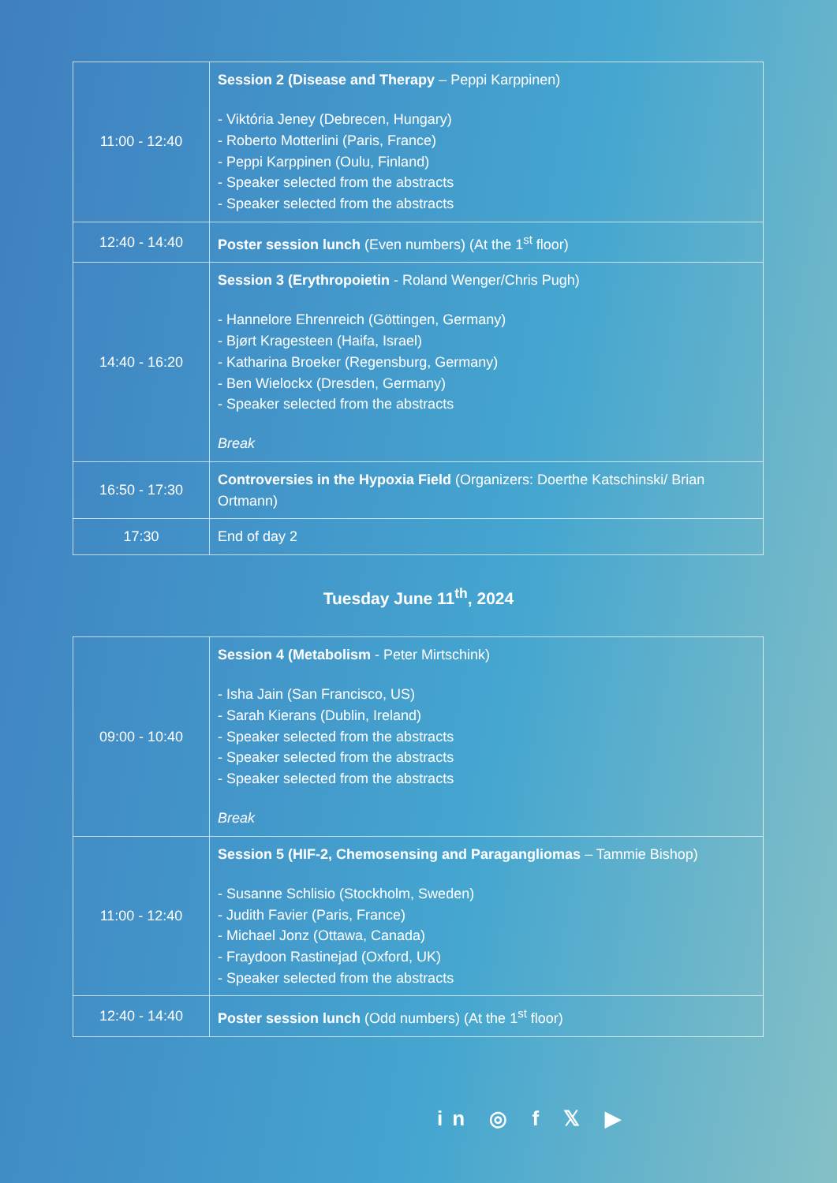| 11:00 - 12:40 | Session 2 (Disease and Therapy – Peppi Karppinen) - Viktória Jeney (Debrecen, Hungary) - Roberto Motterlini (Paris, France) - Peppi Karppinen (Oulu, Finland) - Speaker selected from the abstracts - Speaker selected from the abstracts |
| 12:40 - 14:40 | Poster session lunch (Even numbers) (At the 1<sup>st</sup> floor) |
| 14:40 - 16:20 | Session 3 (Erythropoietin - Roland Wenger/Chris Pugh) - Hannelore Ehrenreich (Göttingen, Germany) - Bjørt Kragesteen (Haifa, Israel) - Katharina Broeker (Regensburg, Germany) - Ben Wielockx (Dresden, Germany) - Speaker selected from the abstracts Break |
| 16:50 - 17:30 | Controversies in the Hypoxia Field (Organizers: Doerthe Katschinski/ Brian Ortmann) |
| 17:30 | End of day 2 |
Tuesday June 11<sup>th</sup>, 2024
| 09:00 - 10:40 | Session 4 (Metabolism - Peter Mirtschink) - Isha Jain (San Francisco, US) - Sarah Kierans (Dublin, Ireland) - Speaker selected from the abstracts - Speaker selected from the abstracts - Speaker selected from the abstracts Break |
| 11:00 - 12:40 | Session 5 (HIF-2, Chemosensing and Paragangliomas – Tammie Bishop) - Susanne Schlisio (Stockholm, Sweden) - Judith Favier (Paris, France) - Michael Jonz (Ottawa, Canada) - Fraydoon Rastinejad (Oxford, UK) - Speaker selected from the abstracts |
| 12:40 - 14:40 | Poster session lunch (Odd numbers) (At the 1<sup>st</sup> floor) |
in ◎ f 𝕏 ▶